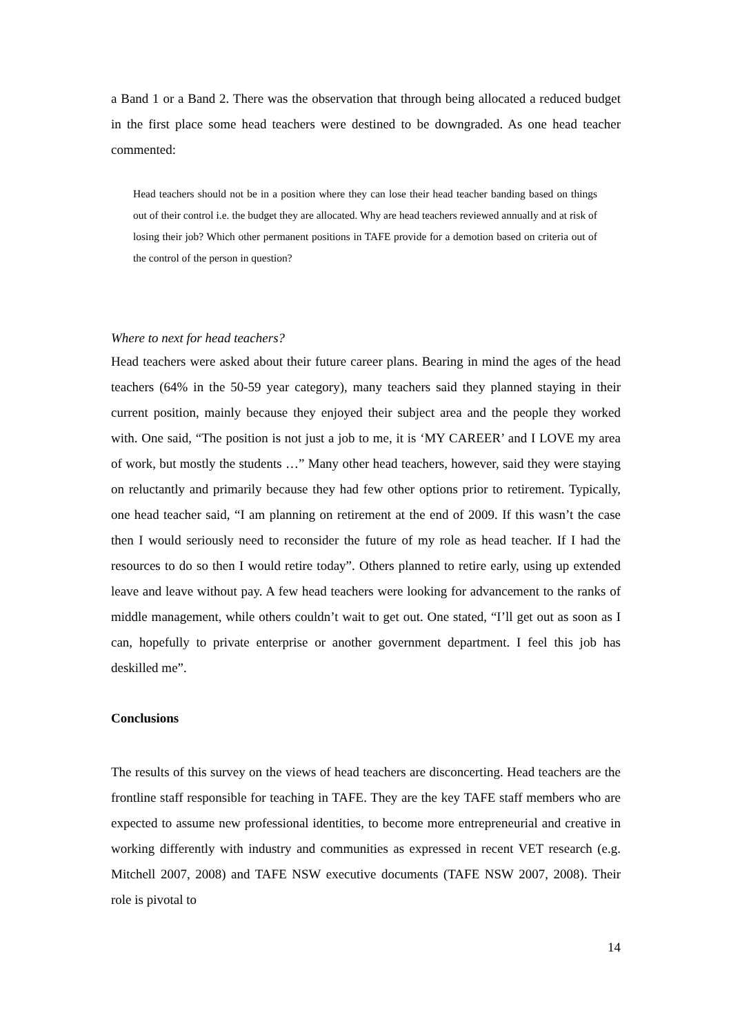a Band 1 or a Band 2. There was the observation that through being allocated a reduced budget in the first place some head teachers were destined to be downgraded. As one head teacher commented:
Head teachers should not be in a position where they can lose their head teacher banding based on things out of their control i.e. the budget they are allocated. Why are head teachers reviewed annually and at risk of losing their job? Which other permanent positions in TAFE provide for a demotion based on criteria out of the control of the person in question?
Where to next for head teachers?
Head teachers were asked about their future career plans. Bearing in mind the ages of the head teachers (64% in the 50-59 year category), many teachers said they planned staying in their current position, mainly because they enjoyed their subject area and the people they worked with. One said, “The position is not just a job to me, it is ‘MY CAREER’ and I LOVE my area of work, but mostly the students …” Many other head teachers, however, said they were staying on reluctantly and primarily because they had few other options prior to retirement. Typically, one head teacher said, “I am planning on retirement at the end of 2009. If this wasn’t the case then I would seriously need to reconsider the future of my role as head teacher. If I had the resources to do so then I would retire today”. Others planned to retire early, using up extended leave and leave without pay. A few head teachers were looking for advancement to the ranks of middle management, while others couldn’t wait to get out. One stated, “I’ll get out as soon as I can, hopefully to private enterprise or another government department. I feel this job has deskilled me”.
Conclusions
The results of this survey on the views of head teachers are disconcerting. Head teachers are the frontline staff responsible for teaching in TAFE. They are the key TAFE staff members who are expected to assume new professional identities, to become more entrepreneurial and creative in working differently with industry and communities as expressed in recent VET research (e.g. Mitchell 2007, 2008) and TAFE NSW executive documents (TAFE NSW 2007, 2008). Their role is pivotal to
14